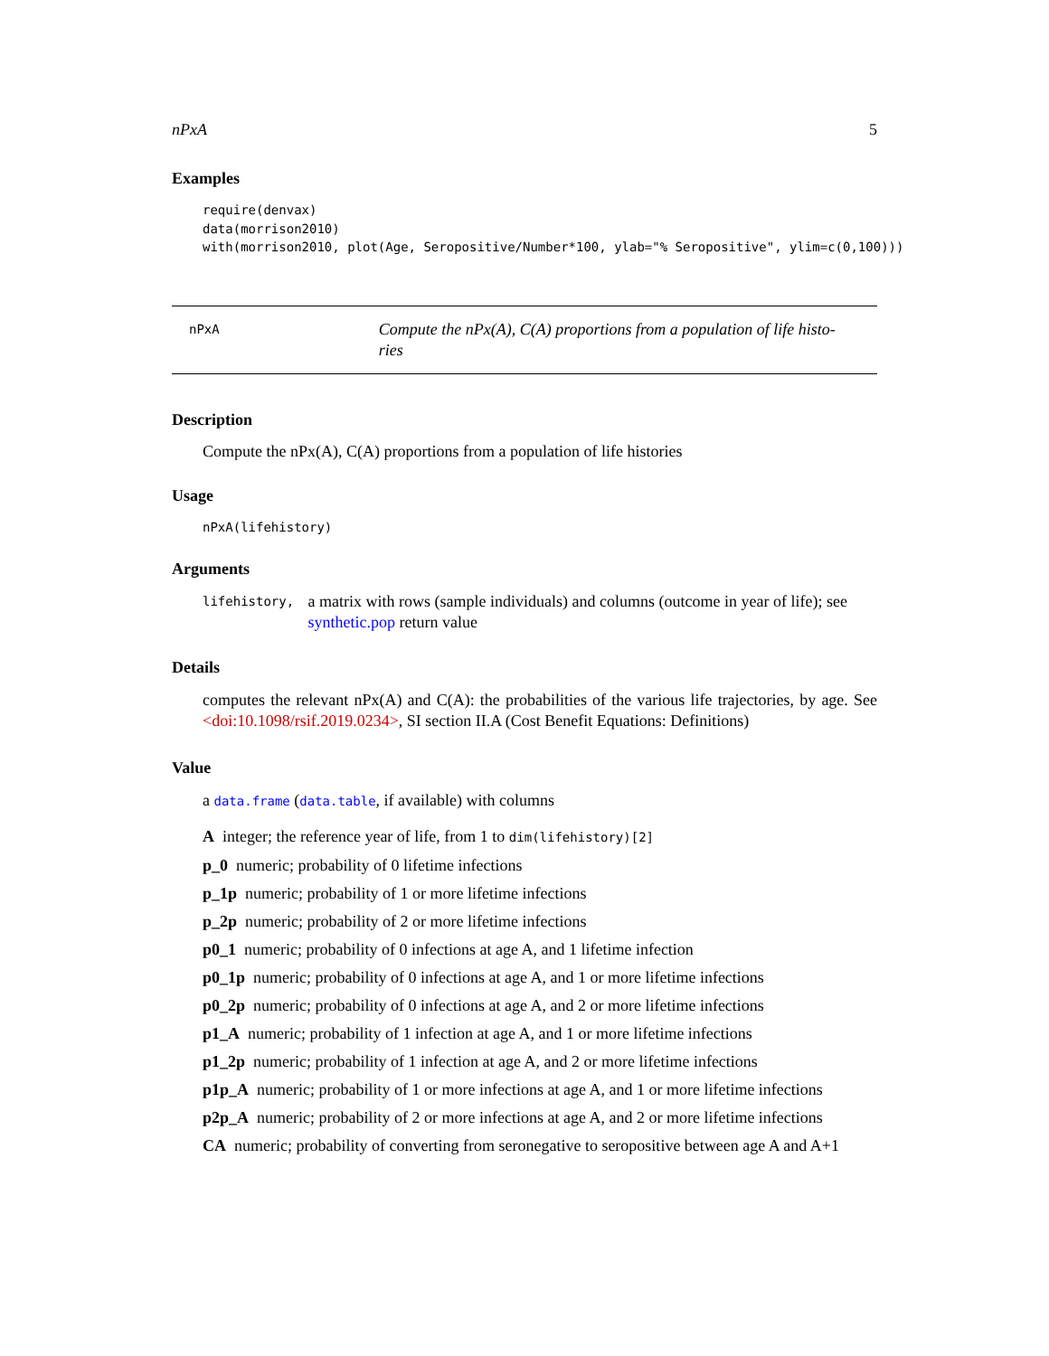nPxA 5
Examples
require(denvax)
data(morrison2010)
with(morrison2010, plot(Age, Seropositive/Number*100, ylab="% Seropositive", ylim=c(0,100)))
nPxA
Compute the nPx(A), C(A) proportions from a population of life histo-
ries
Description
Compute the nPx(A), C(A) proportions from a population of life histories
Usage
nPxA(lifehistory)
Arguments
lifehistory,
a matrix with rows (sample individuals) and columns (outcome in year of life); see synthetic.pop return value
Details
computes the relevant nPx(A) and C(A): the probabilities of the various life trajectories, by age. See <doi:10.1098/rsif.2019.0234>, SI section II.A (Cost Benefit Equations: Definitions)
Value
a data.frame (data.table, if available) with columns
A integer; the reference year of life, from 1 to dim(lifehistory)[2]
p_0 numeric; probability of 0 lifetime infections
p_1p numeric; probability of 1 or more lifetime infections
p_2p numeric; probability of 2 or more lifetime infections
p0_1 numeric; probability of 0 infections at age A, and 1 lifetime infection
p0_1p numeric; probability of 0 infections at age A, and 1 or more lifetime infections
p0_2p numeric; probability of 0 infections at age A, and 2 or more lifetime infections
p1_A numeric; probability of 1 infection at age A, and 1 or more lifetime infections
p1_2p numeric; probability of 1 infection at age A, and 2 or more lifetime infections
p1p_A numeric; probability of 1 or more infections at age A, and 1 or more lifetime infections
p2p_A numeric; probability of 2 or more infections at age A, and 2 or more lifetime infections
CA numeric; probability of converting from seronegative to seropositive between age A and A+1